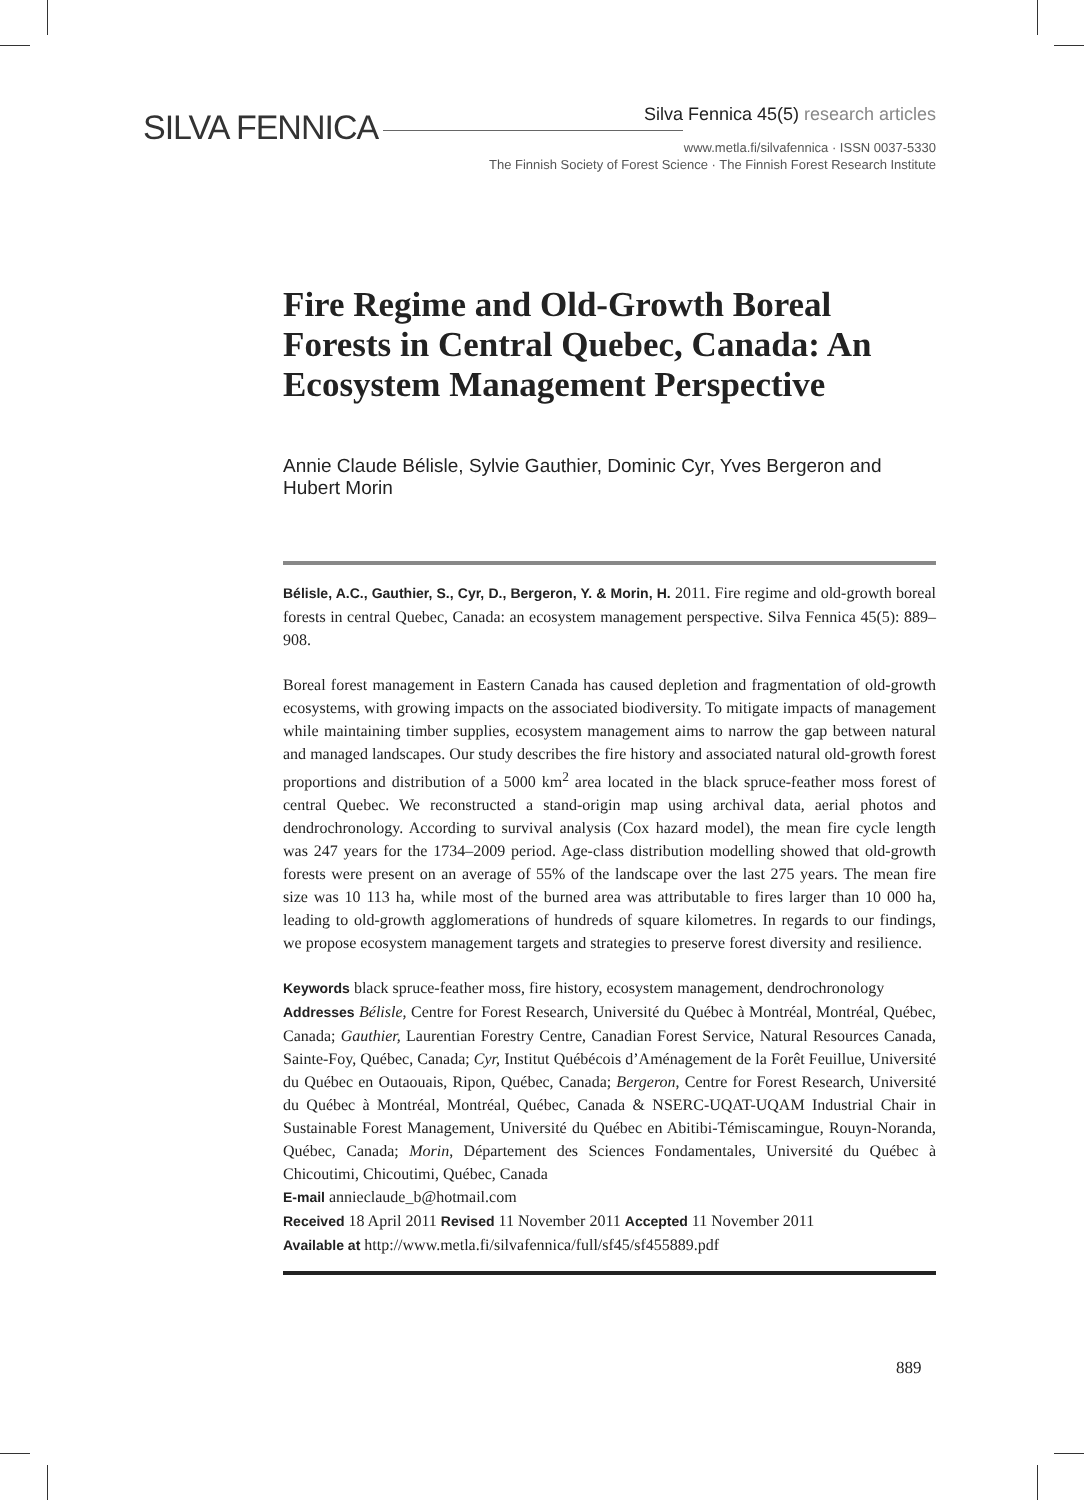SILVA FENNICA
Silva Fennica 45(5) research articles
www.metla.fi/silvafennica · ISSN 0037-5330
The Finnish Society of Forest Science · The Finnish Forest Research Institute
Fire Regime and Old-Growth Boreal Forests in Central Quebec, Canada: An Ecosystem Management Perspective
Annie Claude Bélisle, Sylvie Gauthier, Dominic Cyr, Yves Bergeron and Hubert Morin
Bélisle, A.C., Gauthier, S., Cyr, D., Bergeron, Y. & Morin, H. 2011. Fire regime and old-growth boreal forests in central Quebec, Canada: an ecosystem management perspective. Silva Fennica 45(5): 889–908.
Boreal forest management in Eastern Canada has caused depletion and fragmentation of old-growth ecosystems, with growing impacts on the associated biodiversity. To mitigate impacts of management while maintaining timber supplies, ecosystem management aims to narrow the gap between natural and managed landscapes. Our study describes the fire history and associated natural old-growth forest proportions and distribution of a 5000 km<sup>2</sup> area located in the black spruce-feather moss forest of central Quebec. We reconstructed a stand-origin map using archival data, aerial photos and dendrochronology. According to survival analysis (Cox hazard model), the mean fire cycle length was 247 years for the 1734–2009 period. Age-class distribution modelling showed that old-growth forests were present on an average of 55% of the landscape over the last 275 years. The mean fire size was 10 113 ha, while most of the burned area was attributable to fires larger than 10 000 ha, leading to old-growth agglomerations of hundreds of square kilometres. In regards to our findings, we propose ecosystem management targets and strategies to preserve forest diversity and resilience.
Keywords black spruce-feather moss, fire history, ecosystem management, dendrochronology
Addresses Bélisle, Centre for Forest Research, Université du Québec à Montréal, Montréal, Québec, Canada; Gauthier, Laurentian Forestry Centre, Canadian Forest Service, Natural Resources Canada, Sainte-Foy, Québec, Canada; Cyr, Institut Québécois d’Aménagement de la Forêt Feuillue, Université du Québec en Outaouais, Ripon, Québec, Canada; Bergeron, Centre for Forest Research, Université du Québec à Montréal, Montréal, Québec, Canada & NSERC-UQAT-UQAM Industrial Chair in Sustainable Forest Management, Université du Québec en Abitibi-Témiscamingue, Rouyn-Noranda, Québec, Canada; Morin, Département des Sciences Fondamentales, Université du Québec à Chicoutimi, Chicoutimi, Québec, Canada
E-mail annieclaude_b@hotmail.com
Received 18 April 2011 Revised 11 November 2011 Accepted 11 November 2011
Available at http://www.metla.fi/silvafennica/full/sf45/sf455889.pdf
889